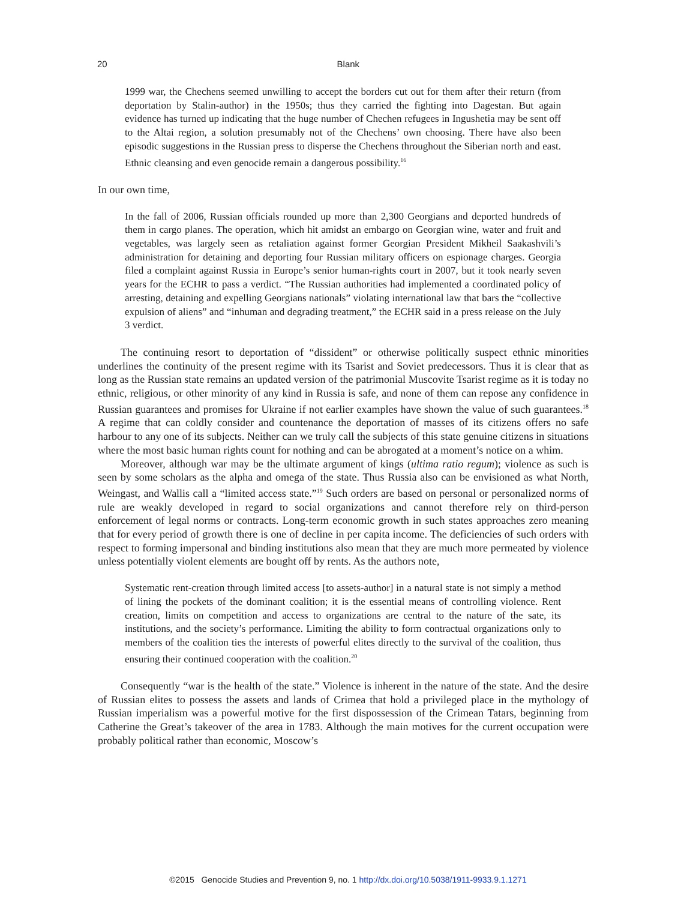20
Blank
1999 war, the Chechens seemed unwilling to accept the borders cut out for them after their return (from deportation by Stalin-author) in the 1950s; thus they carried the fighting into Dagestan. But again evidence has turned up indicating that the huge number of Chechen refugees in Ingushetia may be sent off to the Altai region, a solution presumably not of the Chechens’ own choosing. There have also been episodic suggestions in the Russian press to disperse the Chechens throughout the Siberian north and east. Ethnic cleansing and even genocide remain a dangerous possibility.<sup>16</sup>
In our own time,
In the fall of 2006, Russian officials rounded up more than 2,300 Georgians and deported hundreds of them in cargo planes. The operation, which hit amidst an embargo on Georgian wine, water and fruit and vegetables, was largely seen as retaliation against former Georgian President Mikheil Saakashvili’s administration for detaining and deporting four Russian military officers on espionage charges. Georgia filed a complaint against Russia in Europe’s senior human-rights court in 2007, but it took nearly seven years for the ECHR to pass a verdict. “The Russian authorities had implemented a coordinated policy of arresting, detaining and expelling Georgians nationals” violating international law that bars the “collective expulsion of aliens” and “inhuman and degrading treatment,” the ECHR said in a press release on the July 3 verdict.
The continuing resort to deportation of “dissident” or otherwise politically suspect ethnic minorities underlines the continuity of the present regime with its Tsarist and Soviet predecessors. Thus it is clear that as long as the Russian state remains an updated version of the patrimonial Muscovite Tsarist regime as it is today no ethnic, religious, or other minority of any kind in Russia is safe, and none of them can repose any confidence in Russian guarantees and promises for Ukraine if not earlier examples have shown the value of such guarantees.<sup>18</sup> A regime that can coldly consider and countenance the deportation of masses of its citizens offers no safe harbour to any one of its subjects. Neither can we truly call the subjects of this state genuine citizens in situations where the most basic human rights count for nothing and can be abrogated at a moment’s notice on a whim.
Moreover, although war may be the ultimate argument of kings (ultima ratio regum); violence as such is seen by some scholars as the alpha and omega of the state. Thus Russia also can be envisioned as what North, Weingast, and Wallis call a “limited access state.”<sup>19</sup> Such orders are based on personal or personalized norms of rule are weakly developed in regard to social organizations and cannot therefore rely on third-person enforcement of legal norms or contracts. Long-term economic growth in such states approaches zero meaning that for every period of growth there is one of decline in per capita income. The deficiencies of such orders with respect to forming impersonal and binding institutions also mean that they are much more permeated by violence unless potentially violent elements are bought off by rents. As the authors note,
Systematic rent-creation through limited access [to assets-author] in a natural state is not simply a method of lining the pockets of the dominant coalition; it is the essential means of controlling violence. Rent creation, limits on competition and access to organizations are central to the nature of the sate, its institutions, and the society’s performance. Limiting the ability to form contractual organizations only to members of the coalition ties the interests of powerful elites directly to the survival of the coalition, thus ensuring their continued cooperation with the coalition.<sup>20</sup>
Consequently “war is the health of the state.” Violence is inherent in the nature of the state. And the desire of Russian elites to possess the assets and lands of Crimea that hold a privileged place in the mythology of Russian imperialism was a powerful motive for the first dispossession of the Crimean Tatars, beginning from Catherine the Great’s takeover of the area in 1783. Although the main motives for the current occupation were probably political rather than economic, Moscow’s
©2015 Genocide Studies and Prevention 9, no. 1 http://dx.doi.org/10.5038/1911-9933.9.1.1271